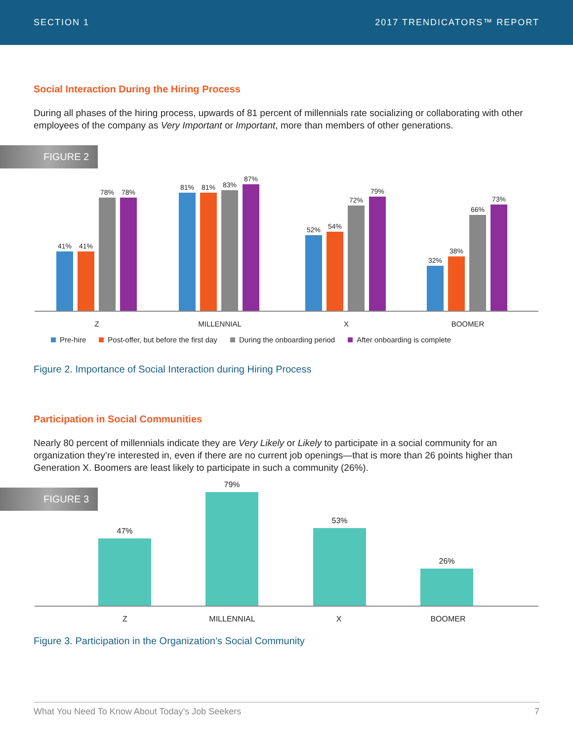SECTION 1 2017 TRENDICATORS™ REPORT
Social Interaction During the Hiring Process
During all phases of the hiring process, upwards of 81 percent of millennials rate socializing or collaborating with other employees of the company as Very Important or Important, more than members of other generations.
FIGURE 2
41%
41%
78%
78%
81%
81%
83%
87%
52%
54%
72%
79%
32%
38%
66%
73%
Z MILLENNIAL X BOOMER
Pre-hire Post-offer, but before the first day During the onboarding period After onboarding is complete
Figure 2. Importance of Social Interaction during Hiring Process
Participation in Social Communities
Nearly 80 percent of millennials indicate they are Very Likely or Likely to participate in a social community for an organization they’re interested in, even if there are no current job openings—that is more than 26 points higher than Generation X. Boomers are least likely to participate in such a community (26%).
FIGURE 3
47% 79% 53% 26%
Z MILLENNIAL X BOOMER
Figure 3. Participation in the Organization’s Social Community
What You Need To Know About Today’s Job Seekers 7